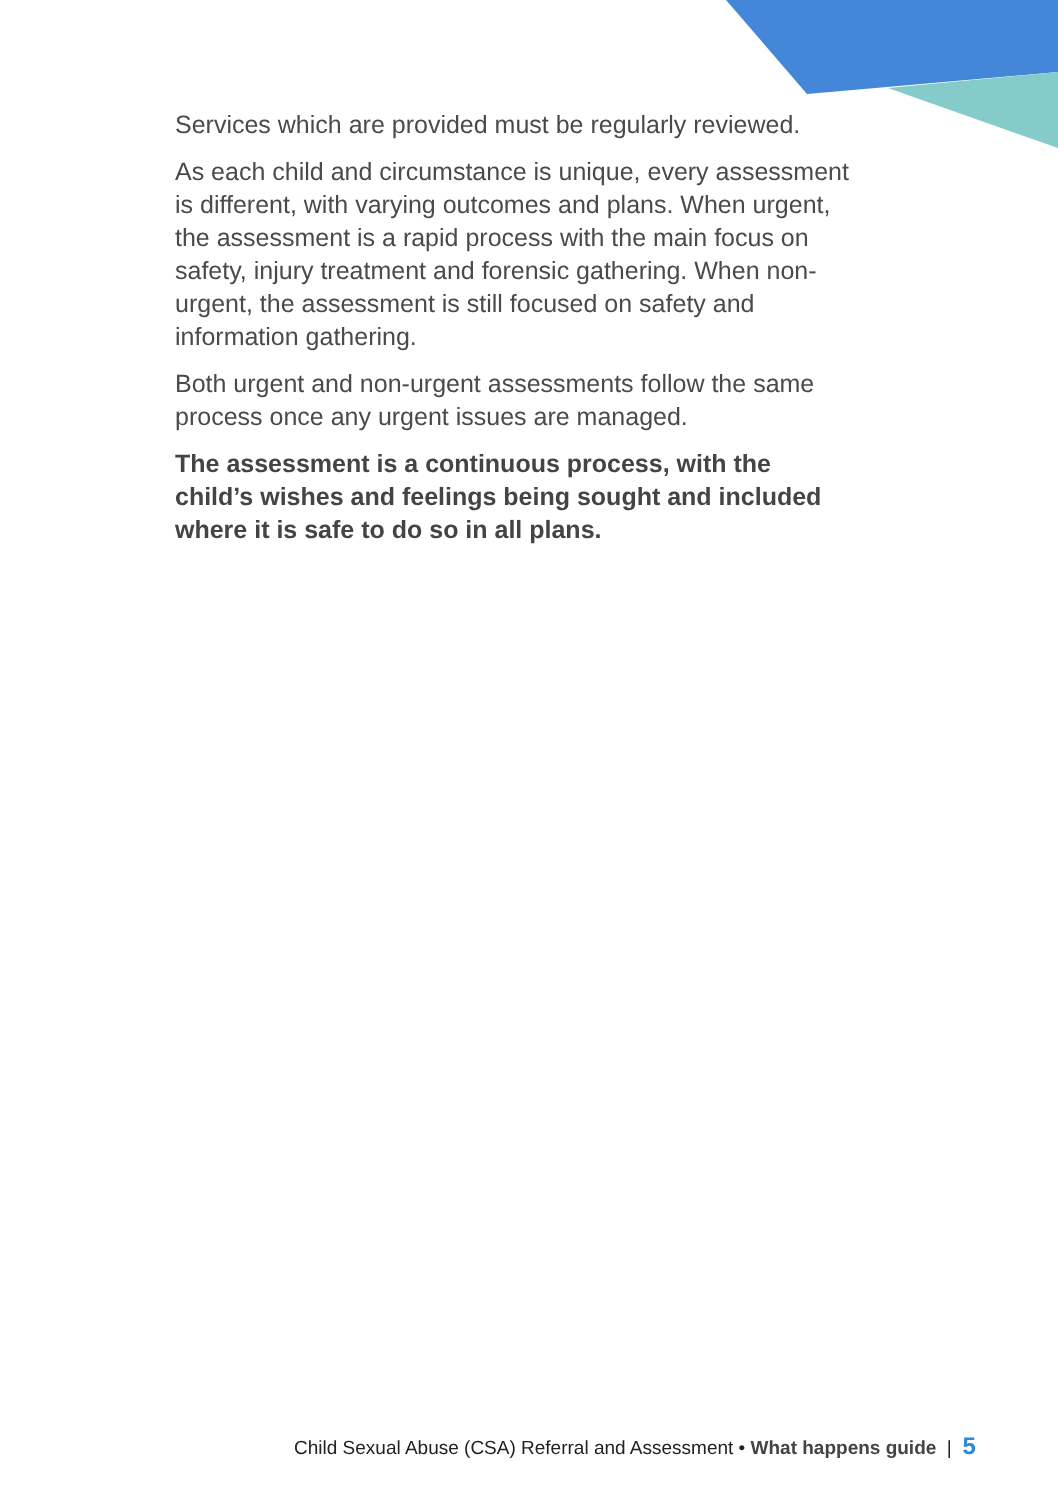Services which are provided must be regularly reviewed.
As each child and circumstance is unique, every assessment is different, with varying outcomes and plans. When urgent, the assessment is a rapid process with the main focus on safety, injury treatment and forensic gathering. When non-urgent, the assessment is still focused on safety and information gathering.
Both urgent and non-urgent assessments follow the same process once any urgent issues are managed.
The assessment is a continuous process, with the child’s wishes and feelings being sought and included where it is safe to do so in all plans.
Child Sexual Abuse (CSA) Referral and Assessment • What happens guide | 5